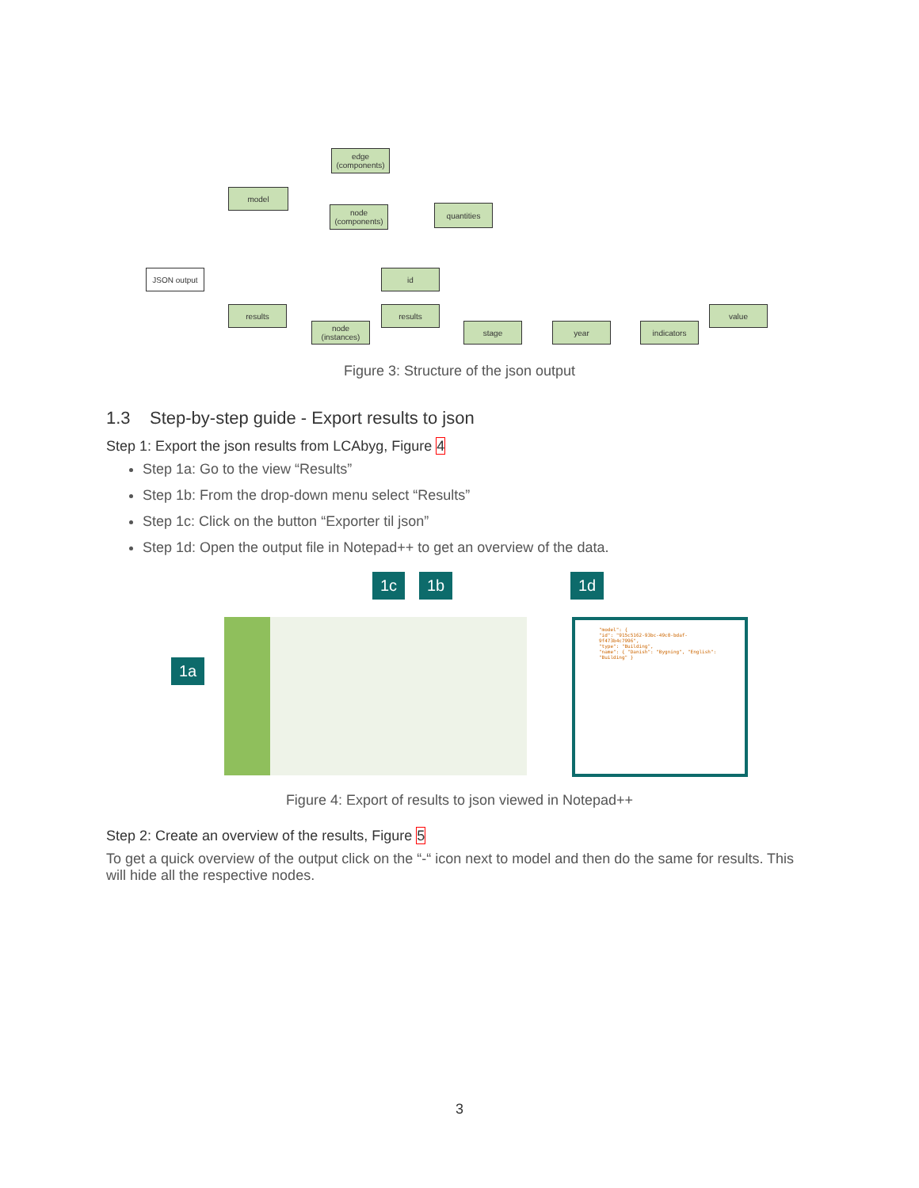edge (components)
model
node (components)
quantities
JSON output id
results
node (instances)
results
stage year indicators
value
Figure 3: Structure of the json output
1.3 Step-by-step guide - Export results to json
Step 1: Export the json results from LCAbyg, Figure 4
Step 1a: Go to the view “Results”
Step 1b: From the drop-down menu select “Results”
Step 1c: Click on the button “Exporter til json”
Step 1d: Open the output file in Notepad++ to get an overview of the data.
1c 1b 1d
1a
"model": {
"id": "915c5162-93bc-49c0-bdaf-9f473b4c7996",
"type": "Building",
"name": { "Danish": "Bygning", "English": "Building" }
Figure 4: Export of results to json viewed in Notepad++
Step 2: Create an overview of the results, Figure 5
To get a quick overview of the output click on the “-“ icon next to model and then do the same for results. This will hide all the respective nodes.
3